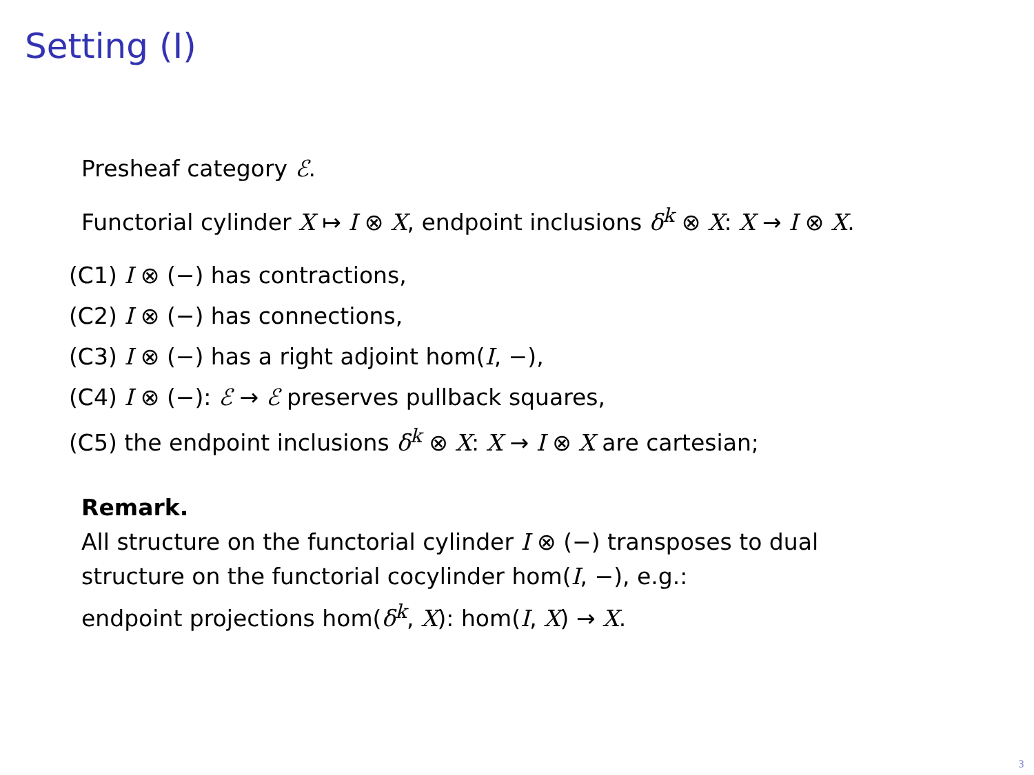Setting (I)
Presheaf category ℰ.
Functorial cylinder X ↦ I ⊗ X, endpoint inclusions δ<sup>k</sup> ⊗ X: X → I ⊗ X.
(C1) I ⊗ (−) has contractions,
(C2) I ⊗ (−) has connections,
(C3) I ⊗ (−) has a right adjoint hom(I, −),
(C4) I ⊗ (−): ℰ → ℰ preserves pullback squares,
(C5) the endpoint inclusions δ<sup>k</sup> ⊗ X: X → I ⊗ X are cartesian;
Remark.
All structure on the functorial cylinder I ⊗ (−) transposes to dual
structure on the functorial cocylinder hom(I, −), e.g.:
endpoint projections hom(δ<sup>k</sup>, X): hom(I, X) → X.
3